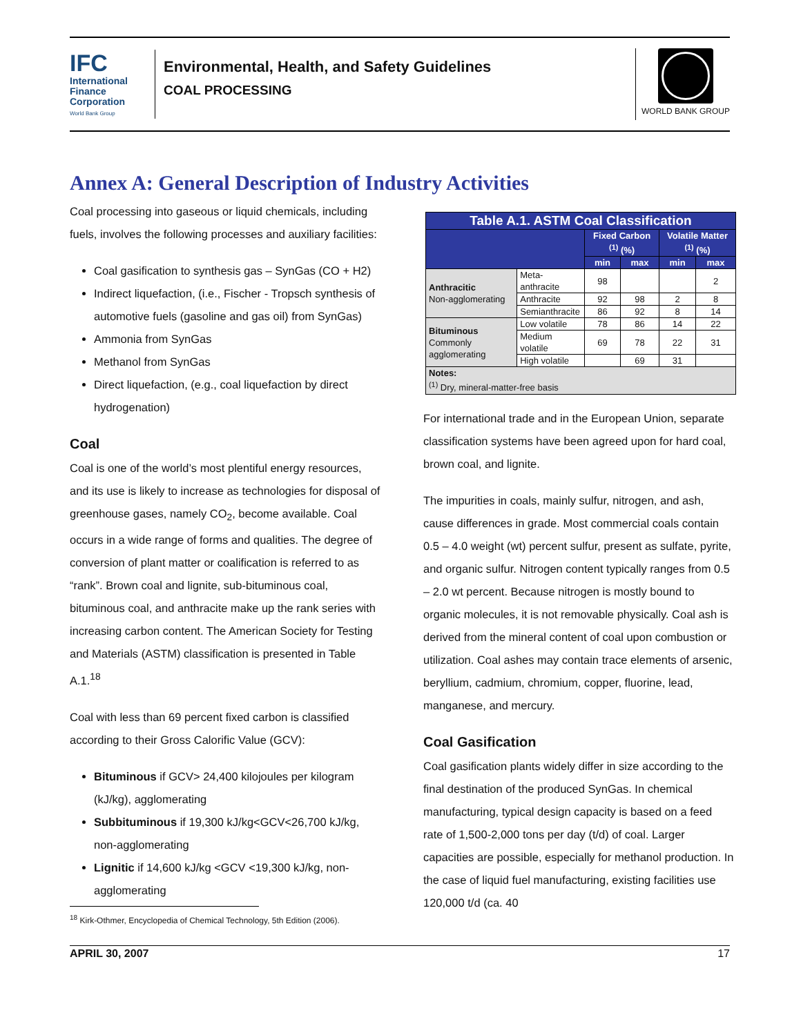IFC
International Finance Corporation
World Bank Group
Environmental, Health, and Safety Guidelines
COAL PROCESSING
WORLD BANK GROUP
Annex A: General Description of Industry Activities
Coal processing into gaseous or liquid chemicals, including fuels, involves the following processes and auxiliary facilities:
Coal gasification to synthesis gas – SynGas (CO + H2)
Indirect liquefaction, (i.e., Fischer - Tropsch synthesis of automotive fuels (gasoline and gas oil) from SynGas)
Ammonia from SynGas
Methanol from SynGas
Direct liquefaction, (e.g., coal liquefaction by direct hydrogenation)
Coal
Coal is one of the world’s most plentiful energy resources, and its use is likely to increase as technologies for disposal of greenhouse gases, namely CO<sub>2</sub>, become available. Coal occurs in a wide range of forms and qualities. The degree of conversion of plant matter or coalification is referred to as “rank”. Brown coal and lignite, sub-bituminous coal, bituminous coal, and anthracite make up the rank series with increasing carbon content. The American Society for Testing and Materials (ASTM) classification is presented in Table A.1.<sup>18</sup>
Coal with less than 69 percent fixed carbon is classified according to their Gross Calorific Value (GCV):
Bituminous if GCV> 24,400 kilojoules per kilogram (kJ/kg), agglomerating
Subbituminous if 19,300 kJ/kg<GCV<26,700 kJ/kg, non-agglomerating
Lignitic if 14,600 kJ/kg <GCV <19,300 kJ/kg, non-agglomerating
| Table A.1. ASTM Coal Classification | | | | | |
| --- | --- | --- | --- | --- | --- |
| | | Fixed Carbon <sup>(1)</sup> (%) | | Volatile Matter <sup>(1)</sup> (%) | |
| | | min | max | min | max |
| Anthracitic Non-agglomerating | Meta-anthracite | 98 | | | 2 |
| | Anthracite | 92 | 98 | 2 | 8 |
| | Semianthracite | 86 | 92 | 8 | 14 |
| Bituminous Commonly agglomerating | Low volatile | 78 | 86 | 14 | 22 |
| | Medium volatile | 69 | 78 | 22 | 31 |
| | High volatile | | 69 | 31 | |
| Notes: <sup>(1)</sup> Dry, mineral-matter-free basis | | | | | |
For international trade and in the European Union, separate classification systems have been agreed upon for hard coal, brown coal, and lignite.
The impurities in coals, mainly sulfur, nitrogen, and ash, cause differences in grade. Most commercial coals contain 0.5 – 4.0 weight (wt) percent sulfur, present as sulfate, pyrite, and organic sulfur. Nitrogen content typically ranges from 0.5 – 2.0 wt percent. Because nitrogen is mostly bound to organic molecules, it is not removable physically. Coal ash is derived from the mineral content of coal upon combustion or utilization. Coal ashes may contain trace elements of arsenic, beryllium, cadmium, chromium, copper, fluorine, lead, manganese, and mercury.
Coal Gasification
Coal gasification plants widely differ in size according to the final destination of the produced SynGas. In chemical manufacturing, typical design capacity is based on a feed rate of 1,500-2,000 tons per day (t/d) of coal. Larger capacities are possible, especially for methanol production. In the case of liquid fuel manufacturing, existing facilities use 120,000 t/d (ca. 40
<sup>18</sup> Kirk-Othmer, Encyclopedia of Chemical Technology, 5th Edition (2006).
APRIL 30, 2007 17